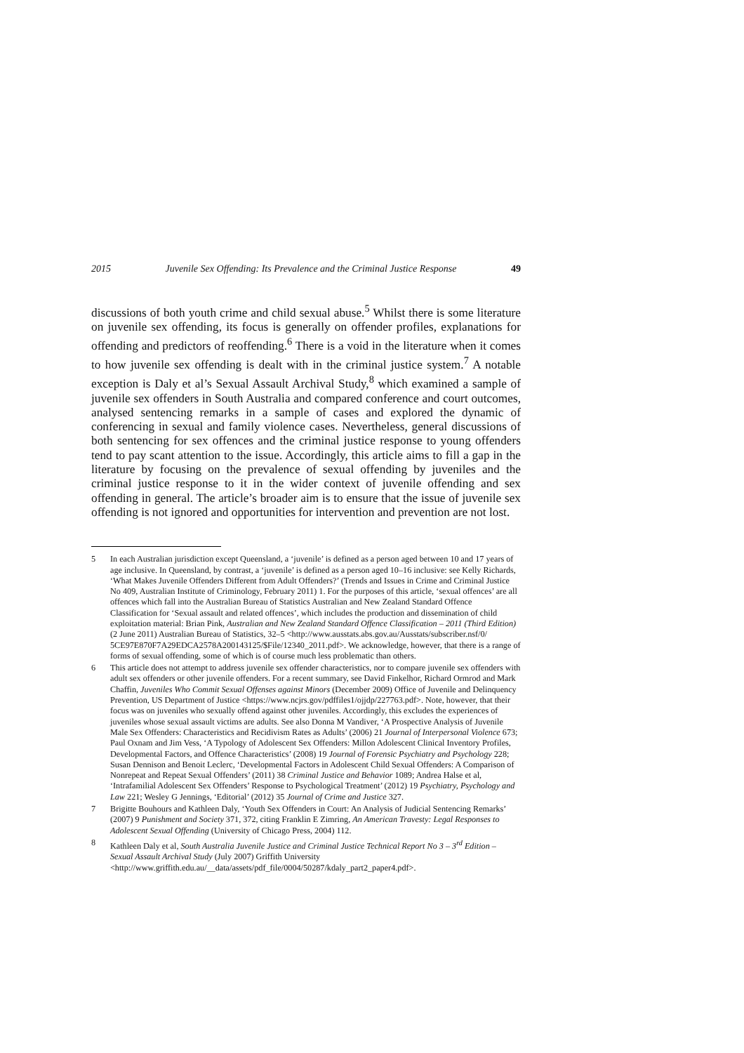2015 Juvenile Sex Offending: Its Prevalence and the Criminal Justice Response 49
discussions of both youth crime and child sexual abuse.<sup>5</sup> Whilst there is some literature on juvenile sex offending, its focus is generally on offender profiles, explanations for offending and predictors of reoffending.<sup>6</sup> There is a void in the literature when it comes to how juvenile sex offending is dealt with in the criminal justice system.<sup>7</sup> A notable exception is Daly et al’s Sexual Assault Archival Study,<sup>8</sup> which examined a sample of juvenile sex offenders in South Australia and compared conference and court outcomes, analysed sentencing remarks in a sample of cases and explored the dynamic of conferencing in sexual and family violence cases. Nevertheless, general discussions of both sentencing for sex offences and the criminal justice response to young offenders tend to pay scant attention to the issue. Accordingly, this article aims to fill a gap in the literature by focusing on the prevalence of sexual offending by juveniles and the criminal justice response to it in the wider context of juvenile offending and sex offending in general. The article’s broader aim is to ensure that the issue of juvenile sex offending is not ignored and opportunities for intervention and prevention are not lost.
5 In each Australian jurisdiction except Queensland, a ‘juvenile’ is defined as a person aged between 10 and 17 years of age inclusive. In Queensland, by contrast, a ‘juvenile’ is defined as a person aged 10–16 inclusive: see Kelly Richards, ‘What Makes Juvenile Offenders Different from Adult Offenders?’ (Trends and Issues in Crime and Criminal Justice No 409, Australian Institute of Criminology, February 2011) 1. For the purposes of this article, ‘sexual offences’ are all offences which fall into the Australian Bureau of Statistics Australian and New Zealand Standard Offence Classification for ‘Sexual assault and related offences’, which includes the production and dissemination of child exploitation material: Brian Pink, Australian and New Zealand Standard Offence Classification – 2011 (Third Edition) (2 June 2011) Australian Bureau of Statistics, 32–5 <http://www.ausstats.abs.gov.au/Ausstats/subscriber.nsf/0/ 5CE97E870F7A29EDCA2578A200143125/$File/12340_2011.pdf>. We acknowledge, however, that there is a range of forms of sexual offending, some of which is of course much less problematic than others.
6 This article does not attempt to address juvenile sex offender characteristics, nor to compare juvenile sex offenders with adult sex offenders or other juvenile offenders. For a recent summary, see David Finkelhor, Richard Ormrod and Mark Chaffin, Juveniles Who Commit Sexual Offenses against Minors (December 2009) Office of Juvenile and Delinquency Prevention, US Department of Justice <https://www.ncjrs.gov/pdffiles1/ojjdp/227763.pdf>. Note, however, that their focus was on juveniles who sexually offend against other juveniles. Accordingly, this excludes the experiences of juveniles whose sexual assault victims are adults. See also Donna M Vandiver, ‘A Prospective Analysis of Juvenile Male Sex Offenders: Characteristics and Recidivism Rates as Adults’ (2006) 21 Journal of Interpersonal Violence 673; Paul Oxnam and Jim Vess, ‘A Typology of Adolescent Sex Offenders: Millon Adolescent Clinical Inventory Profiles, Developmental Factors, and Offence Characteristics’ (2008) 19 Journal of Forensic Psychiatry and Psychology 228; Susan Dennison and Benoit Leclerc, ‘Developmental Factors in Adolescent Child Sexual Offenders: A Comparison of Nonrepeat and Repeat Sexual Offenders’ (2011) 38 Criminal Justice and Behavior 1089; Andrea Halse et al, ‘Intrafamilial Adolescent Sex Offenders’ Response to Psychological Treatment’ (2012) 19 Psychiatry, Psychology and Law 221; Wesley G Jennings, ‘Editorial’ (2012) 35 Journal of Crime and Justice 327.
7 Brigitte Bouhours and Kathleen Daly, ‘Youth Sex Offenders in Court: An Analysis of Judicial Sentencing Remarks’ (2007) 9 Punishment and Society 371, 372, citing Franklin E Zimring, An American Travesty: Legal Responses to Adolescent Sexual Offending (University of Chicago Press, 2004) 112.
8 Kathleen Daly et al, South Australia Juvenile Justice and Criminal Justice Technical Report No 3 – 3<sup>rd</sup> Edition – Sexual Assault Archival Study (July 2007) Griffith University <http://www.griffith.edu.au/__data/assets/pdf_file/0004/50287/kdaly_part2_paper4.pdf>.